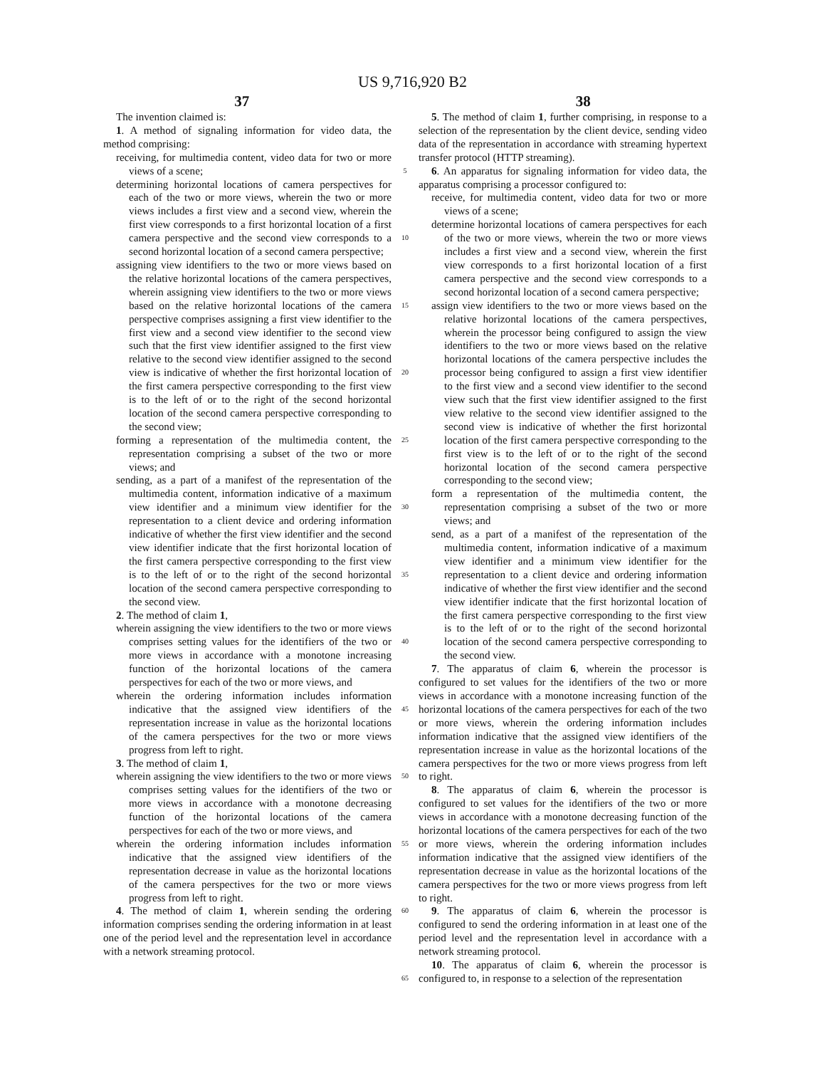US 9,716,920 B2
37 38
The invention claimed is:
1. A method of signaling information for video data, the method comprising:
receiving, for multimedia content, video data for two or more views of a scene;
determining horizontal locations of camera perspectives for each of the two or more views, wherein the two or more views includes a first view and a second view, wherein the first view corresponds to a first horizontal location of a first camera perspective and the second view corresponds to a second horizontal location of a second camera perspective;
assigning view identifiers to the two or more views based on the relative horizontal locations of the camera perspectives, wherein assigning view identifiers to the two or more views based on the relative horizontal locations of the camera perspective comprises assigning a first view identifier to the first view and a second view identifier to the second view such that the first view identifier assigned to the first view relative to the second view identifier assigned to the second view is indicative of whether the first horizontal location of the first camera perspective corresponding to the first view is to the left of or to the right of the second horizontal location of the second camera perspective corresponding to the second view;
forming a representation of the multimedia content, the representation comprising a subset of the two or more views; and
sending, as a part of a manifest of the representation of the multimedia content, information indicative of a maximum view identifier and a minimum view identifier for the representation to a client device and ordering information indicative of whether the first view identifier and the second view identifier indicate that the first horizontal location of the first camera perspective corresponding to the first view is to the left of or to the right of the second horizontal location of the second camera perspective corresponding to the second view.
2. The method of claim 1,
wherein assigning the view identifiers to the two or more views comprises setting values for the identifiers of the two or more views in accordance with a monotone increasing function of the horizontal locations of the camera perspectives for each of the two or more views, and
wherein the ordering information includes information indicative that the assigned view identifiers of the representation increase in value as the horizontal locations of the camera perspectives for the two or more views progress from left to right.
3. The method of claim 1,
wherein assigning the view identifiers to the two or more views comprises setting values for the identifiers of the two or more views in accordance with a monotone decreasing function of the horizontal locations of the camera perspectives for each of the two or more views, and
wherein the ordering information includes information indicative that the assigned view identifiers of the representation decrease in value as the horizontal locations of the camera perspectives for the two or more views progress from left to right.
4. The method of claim 1, wherein sending the ordering information comprises sending the ordering information in at least one of the period level and the representation level in accordance with a network streaming protocol.
5
10
15
20
25
30
35
40
45
50
55
60
65
5. The method of claim 1, further comprising, in response to a selection of the representation by the client device, sending video data of the representation in accordance with streaming hypertext transfer protocol (HTTP streaming).
6. An apparatus for signaling information for video data, the apparatus comprising a processor configured to:
receive, for multimedia content, video data for two or more views of a scene;
determine horizontal locations of camera perspectives for each of the two or more views, wherein the two or more views includes a first view and a second view, wherein the first view corresponds to a first horizontal location of a first camera perspective and the second view corresponds to a second horizontal location of a second camera perspective;
assign view identifiers to the two or more views based on the relative horizontal locations of the camera perspectives, wherein the processor being configured to assign the view identifiers to the two or more views based on the relative horizontal locations of the camera perspective includes the processor being configured to assign a first view identifier to the first view and a second view identifier to the second view such that the first view identifier assigned to the first view relative to the second view identifier assigned to the second view is indicative of whether the first horizontal location of the first camera perspective corresponding to the first view is to the left of or to the right of the second horizontal location of the second camera perspective corresponding to the second view;
form a representation of the multimedia content, the representation comprising a subset of the two or more views; and
send, as a part of a manifest of the representation of the multimedia content, information indicative of a maximum view identifier and a minimum view identifier for the representation to a client device and ordering information indicative of whether the first view identifier and the second view identifier indicate that the first horizontal location of the first camera perspective corresponding to the first view is to the left of or to the right of the second horizontal location of the second camera perspective corresponding to the second view.
7. The apparatus of claim 6, wherein the processor is configured to set values for the identifiers of the two or more views in accordance with a monotone increasing function of the horizontal locations of the camera perspectives for each of the two or more views, wherein the ordering information includes information indicative that the assigned view identifiers of the representation increase in value as the horizontal locations of the camera perspectives for the two or more views progress from left to right.
8. The apparatus of claim 6, wherein the processor is configured to set values for the identifiers of the two or more views in accordance with a monotone decreasing function of the horizontal locations of the camera perspectives for each of the two or more views, wherein the ordering information includes information indicative that the assigned view identifiers of the representation decrease in value as the horizontal locations of the camera perspectives for the two or more views progress from left to right.
9. The apparatus of claim 6, wherein the processor is configured to send the ordering information in at least one of the period level and the representation level in accordance with a network streaming protocol.
10. The apparatus of claim 6, wherein the processor is configured to, in response to a selection of the representation